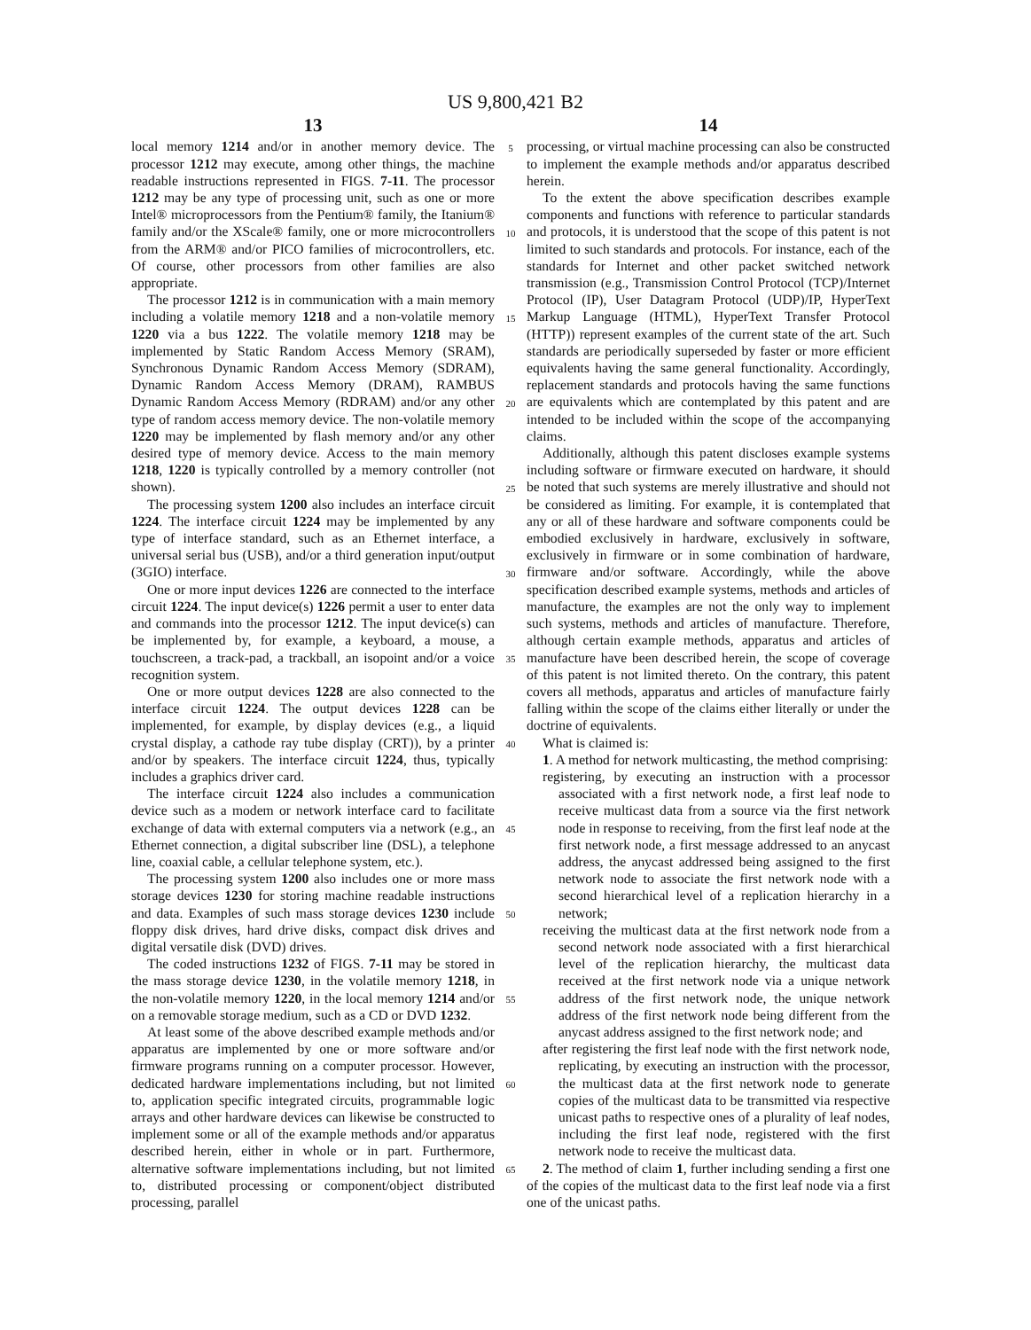US 9,800,421 B2
13
local memory 1214 and/or in another memory device. The processor 1212 may execute, among other things, the machine readable instructions represented in FIGS. 7-11. The processor 1212 may be any type of processing unit, such as one or more Intel® microprocessors from the Pentium® family, the Itanium® family and/or the XScale® family, one or more microcontrollers from the ARM® and/or PICO families of microcontrollers, etc. Of course, other processors from other families are also appropriate.
The processor 1212 is in communication with a main memory including a volatile memory 1218 and a non-volatile memory 1220 via a bus 1222. The volatile memory 1218 may be implemented by Static Random Access Memory (SRAM), Synchronous Dynamic Random Access Memory (SDRAM), Dynamic Random Access Memory (DRAM), RAMBUS Dynamic Random Access Memory (RDRAM) and/or any other type of random access memory device. The non-volatile memory 1220 may be implemented by flash memory and/or any other desired type of memory device. Access to the main memory 1218, 1220 is typically controlled by a memory controller (not shown).
The processing system 1200 also includes an interface circuit 1224. The interface circuit 1224 may be implemented by any type of interface standard, such as an Ethernet interface, a universal serial bus (USB), and/or a third generation input/output (3GIO) interface.
One or more input devices 1226 are connected to the interface circuit 1224. The input device(s) 1226 permit a user to enter data and commands into the processor 1212. The input device(s) can be implemented by, for example, a keyboard, a mouse, a touchscreen, a track-pad, a trackball, an isopoint and/or a voice recognition system.
One or more output devices 1228 are also connected to the interface circuit 1224. The output devices 1228 can be implemented, for example, by display devices (e.g., a liquid crystal display, a cathode ray tube display (CRT)), by a printer and/or by speakers. The interface circuit 1224, thus, typically includes a graphics driver card.
The interface circuit 1224 also includes a communication device such as a modem or network interface card to facilitate exchange of data with external computers via a network (e.g., an Ethernet connection, a digital subscriber line (DSL), a telephone line, coaxial cable, a cellular telephone system, etc.).
The processing system 1200 also includes one or more mass storage devices 1230 for storing machine readable instructions and data. Examples of such mass storage devices 1230 include floppy disk drives, hard drive disks, compact disk drives and digital versatile disk (DVD) drives.
The coded instructions 1232 of FIGS. 7-11 may be stored in the mass storage device 1230, in the volatile memory 1218, in the non-volatile memory 1220, in the local memory 1214 and/or on a removable storage medium, such as a CD or DVD 1232.
At least some of the above described example methods and/or apparatus are implemented by one or more software and/or firmware programs running on a computer processor. However, dedicated hardware implementations including, but not limited to, application specific integrated circuits, programmable logic arrays and other hardware devices can likewise be constructed to implement some or all of the example methods and/or apparatus described herein, either in whole or in part. Furthermore, alternative software implementations including, but not limited to, distributed processing or component/object distributed processing, parallel
5
10
15
20
25
30
35
40
45
50
55
60
65
14
processing, or virtual machine processing can also be constructed to implement the example methods and/or apparatus described herein.
To the extent the above specification describes example components and functions with reference to particular standards and protocols, it is understood that the scope of this patent is not limited to such standards and protocols. For instance, each of the standards for Internet and other packet switched network transmission (e.g., Transmission Control Protocol (TCP)/Internet Protocol (IP), User Datagram Protocol (UDP)/IP, HyperText Markup Language (HTML), HyperText Transfer Protocol (HTTP)) represent examples of the current state of the art. Such standards are periodically superseded by faster or more efficient equivalents having the same general functionality. Accordingly, replacement standards and protocols having the same functions are equivalents which are contemplated by this patent and are intended to be included within the scope of the accompanying claims.
Additionally, although this patent discloses example systems including software or firmware executed on hardware, it should be noted that such systems are merely illustrative and should not be considered as limiting. For example, it is contemplated that any or all of these hardware and software components could be embodied exclusively in hardware, exclusively in software, exclusively in firmware or in some combination of hardware, firmware and/or software. Accordingly, while the above specification described example systems, methods and articles of manufacture, the examples are not the only way to implement such systems, methods and articles of manufacture. Therefore, although certain example methods, apparatus and articles of manufacture have been described herein, the scope of coverage of this patent is not limited thereto. On the contrary, this patent covers all methods, apparatus and articles of manufacture fairly falling within the scope of the claims either literally or under the doctrine of equivalents.
What is claimed is:
1. A method for network multicasting, the method comprising:
registering, by executing an instruction with a processor associated with a first network node, a first leaf node to receive multicast data from a source via the first network node in response to receiving, from the first leaf node at the first network node, a first message addressed to an anycast address, the anycast addressed being assigned to the first network node to associate the first network node with a second hierarchical level of a replication hierarchy in a network;
receiving the multicast data at the first network node from a second network node associated with a first hierarchical level of the replication hierarchy, the multicast data received at the first network node via a unique network address of the first network node, the unique network address of the first network node being different from the anycast address assigned to the first network node; and
after registering the first leaf node with the first network node, replicating, by executing an instruction with the processor, the multicast data at the first network node to generate copies of the multicast data to be transmitted via respective unicast paths to respective ones of a plurality of leaf nodes, including the first leaf node, registered with the first network node to receive the multicast data.
2. The method of claim 1, further including sending a first one of the copies of the multicast data to the first leaf node via a first one of the unicast paths.